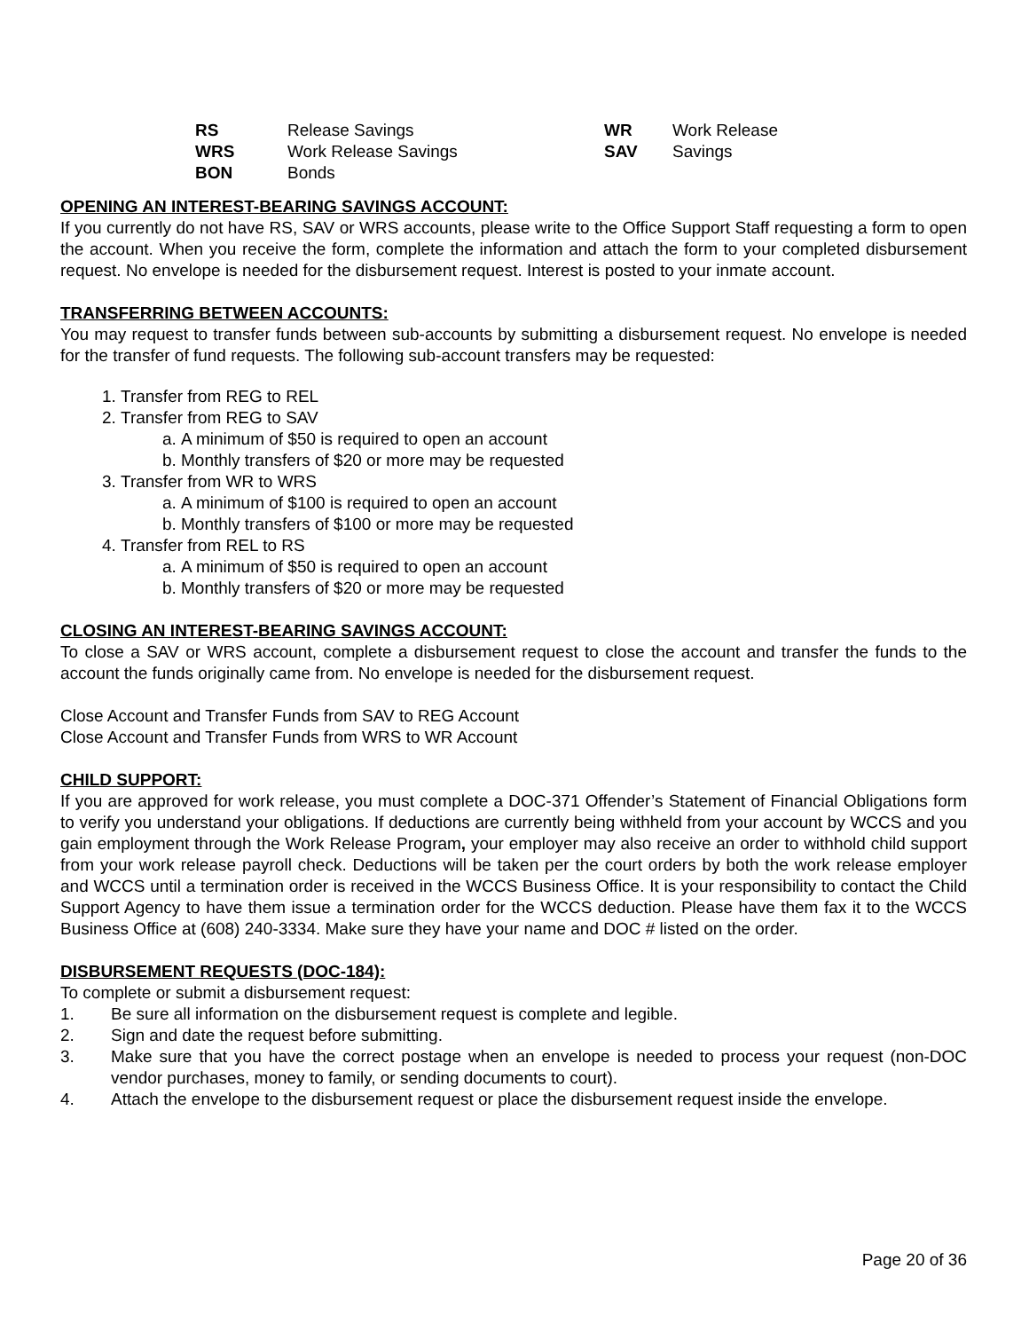| RS | Release Savings | WR | Work Release |
| WRS | Work Release Savings | SAV | Savings |
| BON | Bonds | | |
OPENING AN INTEREST-BEARING SAVINGS ACCOUNT:
If you currently do not have RS, SAV or WRS accounts, please write to the Office Support Staff requesting a form to open the account. When you receive the form, complete the information and attach the form to your completed disbursement request. No envelope is needed for the disbursement request. Interest is posted to your inmate account.
TRANSFERRING BETWEEN ACCOUNTS:
You may request to transfer funds between sub-accounts by submitting a disbursement request. No envelope is needed for the transfer of fund requests. The following sub-account transfers may be requested:
1. Transfer from REG to REL
2. Transfer from REG to SAV
a. A minimum of $50 is required to open an account
b. Monthly transfers of $20 or more may be requested
3. Transfer from WR to WRS
a. A minimum of $100 is required to open an account
b. Monthly transfers of $100 or more may be requested
4. Transfer from REL to RS
a. A minimum of $50 is required to open an account
b. Monthly transfers of $20 or more may be requested
CLOSING AN INTEREST-BEARING SAVINGS ACCOUNT:
To close a SAV or WRS account, complete a disbursement request to close the account and transfer the funds to the account the funds originally came from. No envelope is needed for the disbursement request.
Close Account and Transfer Funds from SAV to REG Account
Close Account and Transfer Funds from WRS to WR Account
CHILD SUPPORT:
If you are approved for work release, you must complete a DOC-371 Offender’s Statement of Financial Obligations form to verify you understand your obligations. If deductions are currently being withheld from your account by WCCS and you gain employment through the Work Release Program, your employer may also receive an order to withhold child support from your work release payroll check. Deductions will be taken per the court orders by both the work release employer and WCCS until a termination order is received in the WCCS Business Office. It is your responsibility to contact the Child Support Agency to have them issue a termination order for the WCCS deduction. Please have them fax it to the WCCS Business Office at (608) 240-3334. Make sure they have your name and DOC # listed on the order.
DISBURSEMENT REQUESTS (DOC-184):
To complete or submit a disbursement request:
1. Be sure all information on the disbursement request is complete and legible.
2. Sign and date the request before submitting.
3. Make sure that you have the correct postage when an envelope is needed to process your request (non-DOC vendor purchases, money to family, or sending documents to court).
4. Attach the envelope to the disbursement request or place the disbursement request inside the envelope.
Page 20 of 36